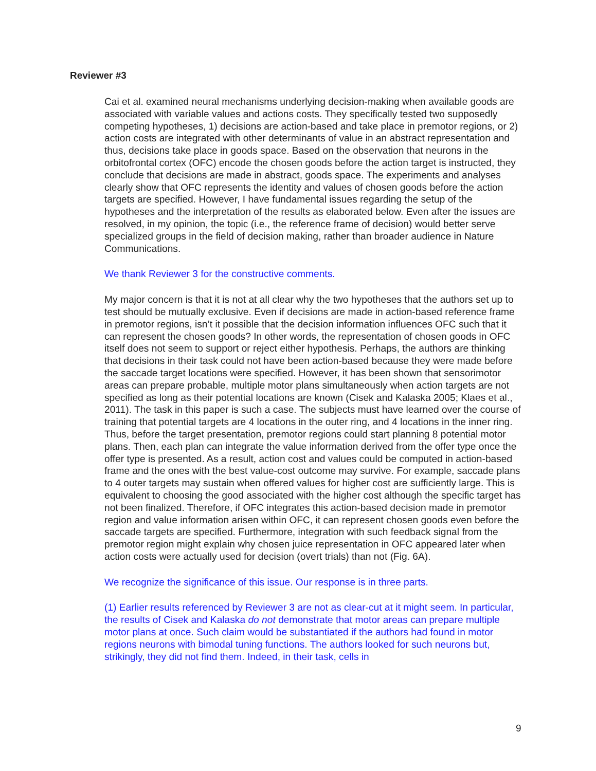Reviewer #3
Cai et al. examined neural mechanisms underlying decision-making when available goods are associated with variable values and actions costs. They specifically tested two supposedly competing hypotheses, 1) decisions are action-based and take place in premotor regions, or 2) action costs are integrated with other determinants of value in an abstract representation and thus, decisions take place in goods space. Based on the observation that neurons in the orbitofrontal cortex (OFC) encode the chosen goods before the action target is instructed, they conclude that decisions are made in abstract, goods space. The experiments and analyses clearly show that OFC represents the identity and values of chosen goods before the action targets are specified. However, I have fundamental issues regarding the setup of the hypotheses and the interpretation of the results as elaborated below. Even after the issues are resolved, in my opinion, the topic (i.e., the reference frame of decision) would better serve specialized groups in the field of decision making, rather than broader audience in Nature Communications.
We thank Reviewer 3 for the constructive comments.
My major concern is that it is not at all clear why the two hypotheses that the authors set up to test should be mutually exclusive. Even if decisions are made in action-based reference frame in premotor regions, isn’t it possible that the decision information influences OFC such that it can represent the chosen goods? In other words, the representation of chosen goods in OFC itself does not seem to support or reject either hypothesis. Perhaps, the authors are thinking that decisions in their task could not have been action-based because they were made before the saccade target locations were specified. However, it has been shown that sensorimotor areas can prepare probable, multiple motor plans simultaneously when action targets are not specified as long as their potential locations are known (Cisek and Kalaska 2005; Klaes et al., 2011). The task in this paper is such a case. The subjects must have learned over the course of training that potential targets are 4 locations in the outer ring, and 4 locations in the inner ring. Thus, before the target presentation, premotor regions could start planning 8 potential motor plans. Then, each plan can integrate the value information derived from the offer type once the offer type is presented. As a result, action cost and values could be computed in action-based frame and the ones with the best value-cost outcome may survive. For example, saccade plans to 4 outer targets may sustain when offered values for higher cost are sufficiently large. This is equivalent to choosing the good associated with the higher cost although the specific target has not been finalized. Therefore, if OFC integrates this action-based decision made in premotor region and value information arisen within OFC, it can represent chosen goods even before the saccade targets are specified. Furthermore, integration with such feedback signal from the premotor region might explain why chosen juice representation in OFC appeared later when action costs were actually used for decision (overt trials) than not (Fig. 6A).
We recognize the significance of this issue. Our response is in three parts.
(1) Earlier results referenced by Reviewer 3 are not as clear-cut at it might seem. In particular, the results of Cisek and Kalaska do not demonstrate that motor areas can prepare multiple motor plans at once. Such claim would be substantiated if the authors had found in motor regions neurons with bimodal tuning functions. The authors looked for such neurons but, strikingly, they did not find them. Indeed, in their task, cells in
9